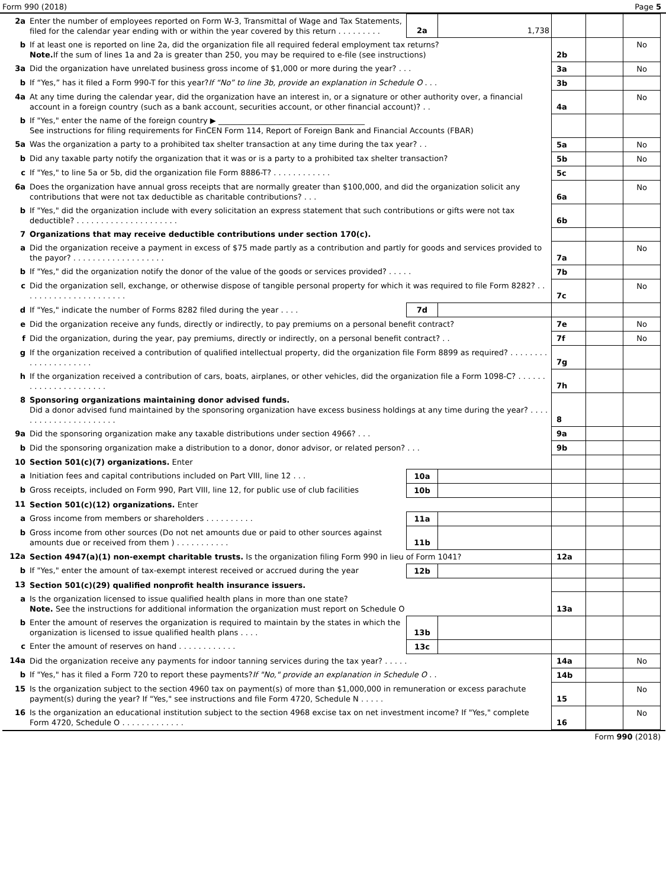Form 990 (2018) Page 5
| 2a | Enter the number of employees reported on Form W-3, Transmittal of Wage and Tax Statements, filed for the calendar year ending with or within the year covered by this return . . . . . . . . . | 2a | 1,738 | | | |
| b | If at least one is reported on line 2a, did the organization file all required federal employment tax returns? Note. If the sum of lines 1a and 2a is greater than 250, you may be required to e-file (see instructions) | | | 2b | | No |
| 3a | Did the organization have unrelated business gross income of $1,000 or more during the year? . . . | | | 3a | | No |
| b | If “Yes,” has it filed a Form 990-T for this year? If “No” to line 3b, provide an explanation in Schedule O . . . | | | 3b | | |
| 4a | At any time during the calendar year, did the organization have an interest in, or a signature or other authority over, a financial account in a foreign country (such as a bank account, securities account, or other financial account)? . . | | | 4a | | No |
| b | If "Yes," enter the name of the foreign country ▶ ______________________________________ See instructions for filing requirements for FinCEN Form 114, Report of Foreign Bank and Financial Accounts (FBAR) | | | | | |
| 5a | Was the organization a party to a prohibited tax shelter transaction at any time during the tax year? . . | | | 5a | | No |
| b | Did any taxable party notify the organization that it was or is a party to a prohibited tax shelter transaction? | | | 5b | | No |
| c | If "Yes," to line 5a or 5b, did the organization file Form 8886-T? . . . . . . . . . . . . | | | 5c | | |
| 6a | Does the organization have annual gross receipts that are normally greater than $100,000, and did the organization solicit any contributions that were not tax deductible as charitable contributions? . . . | | | 6a | | No |
| b | If "Yes," did the organization include with every solicitation an express statement that such contributions or gifts were not tax deductible? . . . . . . . . . . . . . . . . . . . . . | | | 6b | | |
| 7 | Organizations that may receive deductible contributions under section 170(c). | | | | | |
| a | Did the organization receive a payment in excess of $75 made partly as a contribution and partly for goods and services provided to the payor? . . . . . . . . . . . . . . . . . . . | | | 7a | | No |
| b | If "Yes," did the organization notify the donor of the value of the goods or services provided? . . . . . | | | 7b | | |
| c | Did the organization sell, exchange, or otherwise dispose of tangible personal property for which it was required to file Form 8282? . . . . . . . . . . . . . . . . . . . . . . | | | 7c | | No |
| d | If "Yes," indicate the number of Forms 8282 filed during the year . . . . | 7d | | | | |
| e | Did the organization receive any funds, directly or indirectly, to pay premiums on a personal benefit contract? | | | 7e | | No |
| f | Did the organization, during the year, pay premiums, directly or indirectly, on a personal benefit contract? . . | | | 7f | | No |
| g | If the organization received a contribution of qualified intellectual property, did the organization file Form 8899 as required? . . . . . . . . . . . . . . . . . . . . . | | | 7g | | |
| h | If the organization received a contribution of cars, boats, airplanes, or other vehicles, did the organization file a Form 1098-C? . . . . . . . . . . . . . . . . . . . . . . | | | 7h | | |
| 8 | Sponsoring organizations maintaining donor advised funds. Did a donor advised fund maintained by the sponsoring organization have excess business holdings at any time during the year? . . . . . . . . . . . . . . . . . . . . . . | | | 8 | | |
| 9a | Did the sponsoring organization make any taxable distributions under section 4966? . . . | | | 9a | | |
| b | Did the sponsoring organization make a distribution to a donor, donor advisor, or related person? . . . | | | 9b | | |
| 10 | Section 501(c)(7) organizations. Enter | | | | | |
| a | Initiation fees and capital contributions included on Part VIII, line 12 . . . | 10a | | | | |
| b | Gross receipts, included on Form 990, Part VIII, line 12, for public use of club facilities | 10b | | | | |
| 11 | Section 501(c)(12) organizations. Enter | | | | | |
| a | Gross income from members or shareholders . . . . . . . . . . | 11a | | | | |
| b | Gross income from other sources (Do not net amounts due or paid to other sources against amounts due or received from them ) . . . . . . . . . . . | 11b | | | | |
| 12a | Section 4947(a)(1) non-exempt charitable trusts. Is the organization filing Form 990 in lieu of Form 1041? | | | 12a | | |
| b | If "Yes," enter the amount of tax-exempt interest received or accrued during the year | 12b | | | | |
| 13 | Section 501(c)(29) qualified nonprofit health insurance issuers. | | | | | |
| a | Is the organization licensed to issue qualified health plans in more than one state? Note. See the instructions for additional information the organization must report on Schedule O | | | 13a | | |
| b | Enter the amount of reserves the organization is required to maintain by the states in which the organization is licensed to issue qualified health plans . . . . | 13b | | | | |
| c | Enter the amount of reserves on hand . . . . . . . . . . . . | 13c | | | | |
| 14a | Did the organization receive any payments for indoor tanning services during the tax year? . . . . . | | | 14a | | No |
| b | If "Yes," has it filed a Form 720 to report these payments? If "No," provide an explanation in Schedule O . . | | | 14b | | |
| 15 | Is the organization subject to the section 4960 tax on payment(s) of more than $1,000,000 in remuneration or excess parachute payment(s) during the year? If "Yes," see instructions and file Form 4720, Schedule N . . . . . | | | 15 | | No |
| 16 | Is the organization an educational institution subject to the section 4968 excise tax on net investment income? If "Yes," complete Form 4720, Schedule O . . . . . . . . . . . . . | | | 16 | | No |
Form 990 (2018)